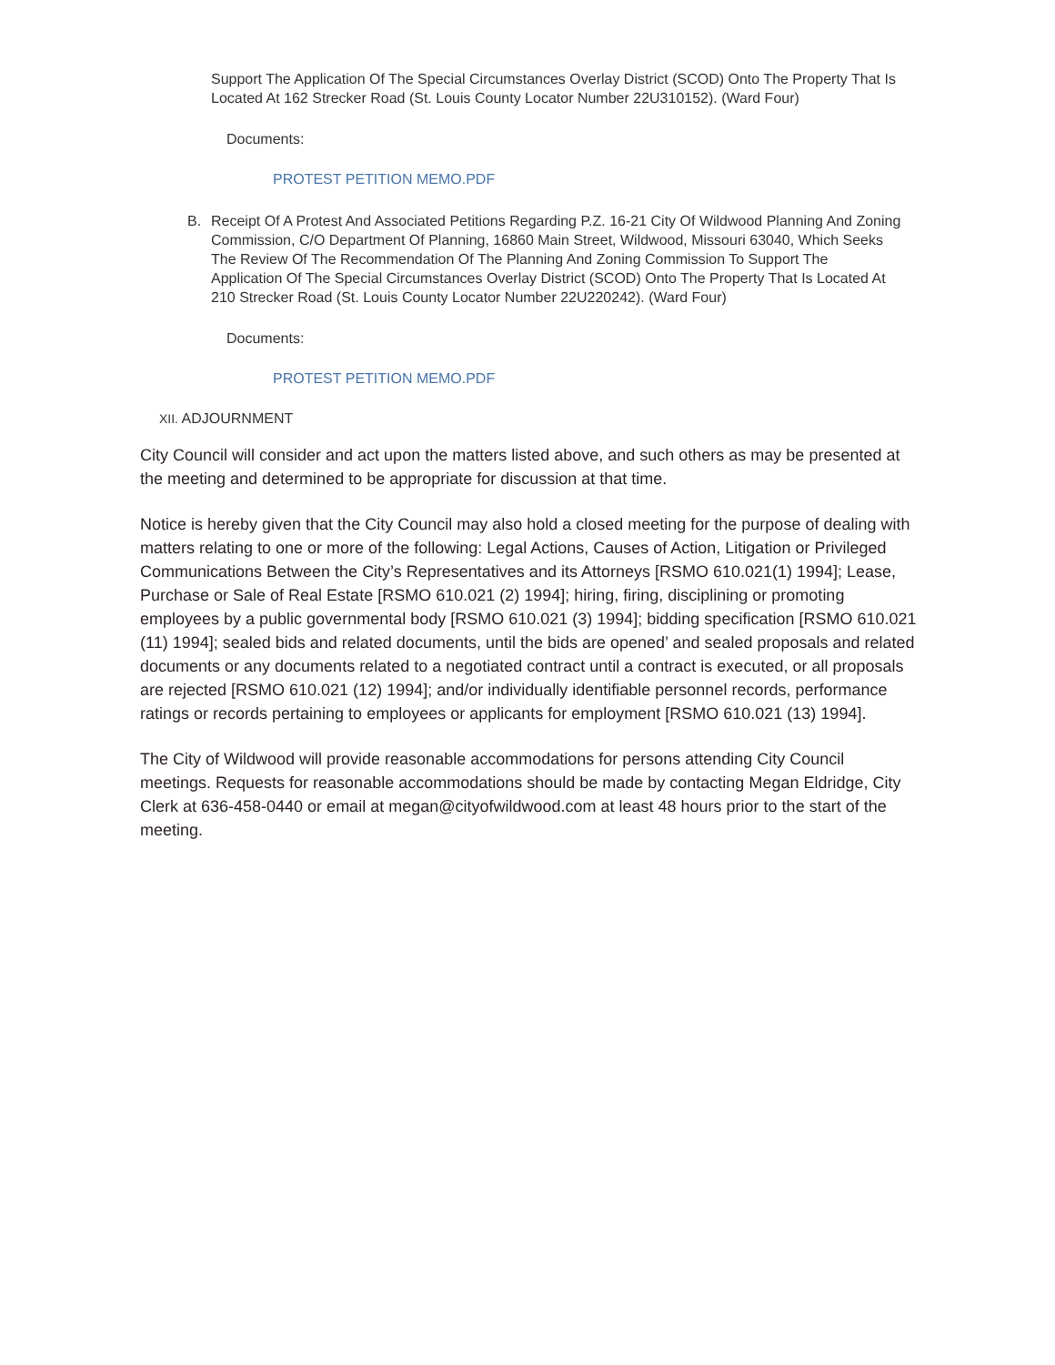Support The Application Of The Special Circumstances Overlay District (SCOD) Onto The Property That Is Located At 162 Strecker Road (St. Louis County Locator Number 22U310152). (Ward Four)
Documents:
PROTEST PETITION MEMO.PDF
B. Receipt Of A Protest And Associated Petitions Regarding P.Z. 16-21 City Of Wildwood Planning And Zoning Commission, C/O Department Of Planning, 16860 Main Street, Wildwood, Missouri 63040, Which Seeks The Review Of The Recommendation Of The Planning And Zoning Commission To Support The Application Of The Special Circumstances Overlay District (SCOD) Onto The Property That Is Located At 210 Strecker Road (St. Louis County Locator Number 22U220242). (Ward Four)
Documents:
PROTEST PETITION MEMO.PDF
XII. ADJOURNMENT
City Council will consider and act upon the matters listed above, and such others as may be presented at the meeting and determined to be appropriate for discussion at that time.
Notice is hereby given that the City Council may also hold a closed meeting for the purpose of dealing with matters relating to one or more of the following: Legal Actions, Causes of Action, Litigation or Privileged Communications Between the City’s Representatives and its Attorneys [RSMO 610.021(1) 1994]; Lease, Purchase or Sale of Real Estate [RSMO 610.021 (2) 1994]; hiring, firing, disciplining or promoting employees by a public governmental body [RSMO 610.021 (3) 1994]; bidding specification [RSMO 610.021 (11) 1994]; sealed bids and related documents, until the bids are opened’ and sealed proposals and related documents or any documents related to a negotiated contract until a contract is executed, or all proposals are rejected [RSMO 610.021 (12) 1994]; and/or individually identifiable personnel records, performance ratings or records pertaining to employees or applicants for employment [RSMO 610.021 (13) 1994].
The City of Wildwood will provide reasonable accommodations for persons attending City Council meetings. Requests for reasonable accommodations should be made by contacting Megan Eldridge, City Clerk at 636-458-0440 or email at megan@cityofwildwood.com at least 48 hours prior to the start of the meeting.